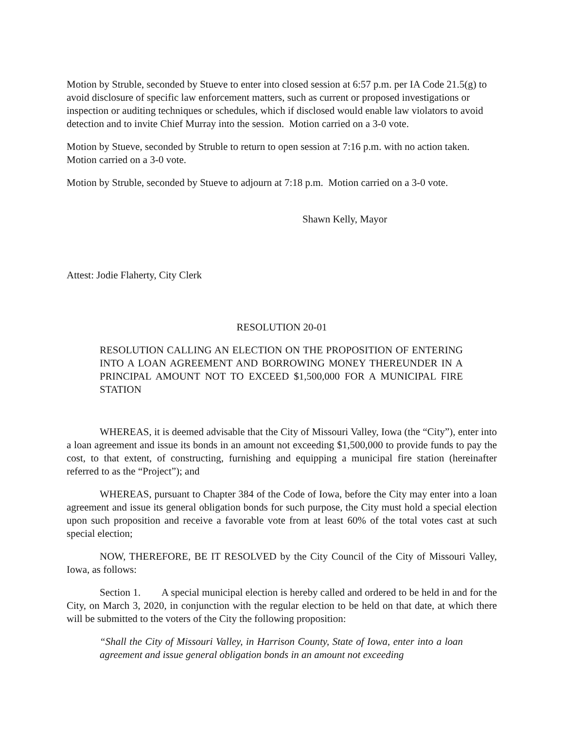Motion by Struble, seconded by Stueve to enter into closed session at 6:57 p.m. per IA Code 21.5(g) to avoid disclosure of specific law enforcement matters, such as current or proposed investigations or inspection or auditing techniques or schedules, which if disclosed would enable law violators to avoid detection and to invite Chief Murray into the session. Motion carried on a 3-0 vote.
Motion by Stueve, seconded by Struble to return to open session at 7:16 p.m. with no action taken. Motion carried on a 3-0 vote.
Motion by Struble, seconded by Stueve to adjourn at 7:18 p.m. Motion carried on a 3-0 vote.
Shawn Kelly, Mayor
Attest: Jodie Flaherty, City Clerk
RESOLUTION 20-01
RESOLUTION CALLING AN ELECTION ON THE PROPOSITION OF ENTERING INTO A LOAN AGREEMENT AND BORROWING MONEY THEREUNDER IN A PRINCIPAL AMOUNT NOT TO EXCEED $1,500,000 FOR A MUNICIPAL FIRE STATION
WHEREAS, it is deemed advisable that the City of Missouri Valley, Iowa (the “City”), enter into a loan agreement and issue its bonds in an amount not exceeding $1,500,000 to provide funds to pay the cost, to that extent, of constructing, furnishing and equipping a municipal fire station (hereinafter referred to as the “Project”); and
WHEREAS, pursuant to Chapter 384 of the Code of Iowa, before the City may enter into a loan agreement and issue its general obligation bonds for such purpose, the City must hold a special election upon such proposition and receive a favorable vote from at least 60% of the total votes cast at such special election;
NOW, THEREFORE, BE IT RESOLVED by the City Council of the City of Missouri Valley, Iowa, as follows:
Section 1. A special municipal election is hereby called and ordered to be held in and for the City, on March 3, 2020, in conjunction with the regular election to be held on that date, at which there will be submitted to the voters of the City the following proposition:
“Shall the City of Missouri Valley, in Harrison County, State of Iowa, enter into a loan agreement and issue general obligation bonds in an amount not exceeding